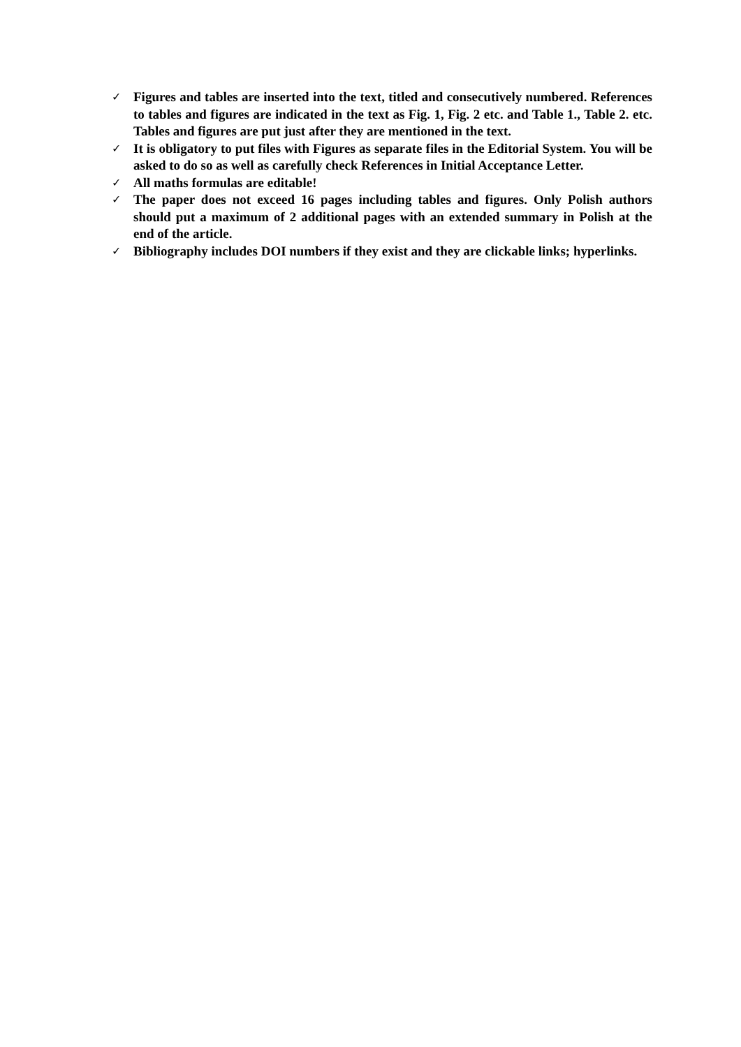✓ Figures and tables are inserted into the text, titled and consecutively numbered. References to tables and figures are indicated in the text as Fig. 1, Fig. 2 etc. and Table 1., Table 2. etc. Tables and figures are put just after they are mentioned in the text.
✓ It is obligatory to put files with Figures as separate files in the Editorial System. You will be asked to do so as well as carefully check References in Initial Acceptance Letter.
✓ All maths formulas are editable!
✓ The paper does not exceed 16 pages including tables and figures. Only Polish authors should put a maximum of 2 additional pages with an extended summary in Polish at the end of the article.
✓ Bibliography includes DOI numbers if they exist and they are clickable links; hyperlinks.